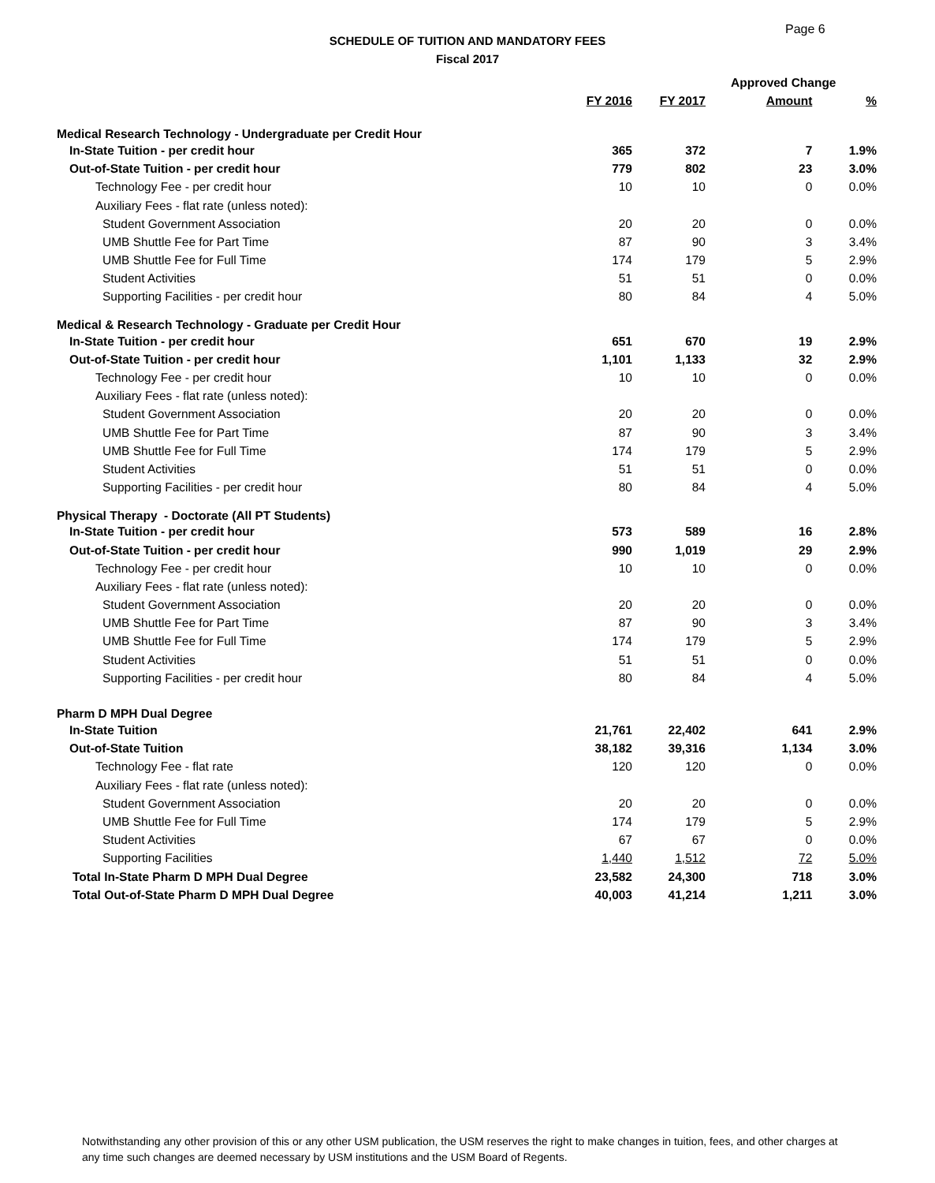SCHEDULE OF TUITION AND MANDATORY FEES
Fiscal 2017
Page 6
| | | | Approved Change | |
| --- | --- | --- | --- | --- |
| | FY 2016 | FY 2017 | Amount | % |
| Medical Research Technology - Undergraduate per Credit Hour | | | | |
| In-State Tuition - per credit hour | 365 | 372 | 7 | 1.9% |
| Out-of-State Tuition - per credit hour | 779 | 802 | 23 | 3.0% |
| Technology Fee - per credit hour | 10 | 10 | 0 | 0.0% |
| Auxiliary Fees - flat rate (unless noted): | | | | |
| Student Government Association | 20 | 20 | 0 | 0.0% |
| UMB Shuttle Fee for Part Time | 87 | 90 | 3 | 3.4% |
| UMB Shuttle Fee for Full Time | 174 | 179 | 5 | 2.9% |
| Student Activities | 51 | 51 | 0 | 0.0% |
| Supporting Facilities - per credit hour | 80 | 84 | 4 | 5.0% |
| Medical & Research Technology - Graduate per Credit Hour | | | | |
| In-State Tuition - per credit hour | 651 | 670 | 19 | 2.9% |
| Out-of-State Tuition - per credit hour | 1,101 | 1,133 | 32 | 2.9% |
| Technology Fee - per credit hour | 10 | 10 | 0 | 0.0% |
| Auxiliary Fees - flat rate (unless noted): | | | | |
| Student Government Association | 20 | 20 | 0 | 0.0% |
| UMB Shuttle Fee for Part Time | 87 | 90 | 3 | 3.4% |
| UMB Shuttle Fee for Full Time | 174 | 179 | 5 | 2.9% |
| Student Activities | 51 | 51 | 0 | 0.0% |
| Supporting Facilities - per credit hour | 80 | 84 | 4 | 5.0% |
| Physical Therapy - Doctorate (All PT Students) | | | | |
| In-State Tuition - per credit hour | 573 | 589 | 16 | 2.8% |
| Out-of-State Tuition - per credit hour | 990 | 1,019 | 29 | 2.9% |
| Technology Fee - per credit hour | 10 | 10 | 0 | 0.0% |
| Auxiliary Fees - flat rate (unless noted): | | | | |
| Student Government Association | 20 | 20 | 0 | 0.0% |
| UMB Shuttle Fee for Part Time | 87 | 90 | 3 | 3.4% |
| UMB Shuttle Fee for Full Time | 174 | 179 | 5 | 2.9% |
| Student Activities | 51 | 51 | 0 | 0.0% |
| Supporting Facilities - per credit hour | 80 | 84 | 4 | 5.0% |
| Pharm D MPH Dual Degree | | | | |
| In-State Tuition | 21,761 | 22,402 | 641 | 2.9% |
| Out-of-State Tuition | 38,182 | 39,316 | 1,134 | 3.0% |
| Technology Fee - flat rate | 120 | 120 | 0 | 0.0% |
| Auxiliary Fees - flat rate (unless noted): | | | | |
| Student Government Association | 20 | 20 | 0 | 0.0% |
| UMB Shuttle Fee for Full Time | 174 | 179 | 5 | 2.9% |
| Student Activities | 67 | 67 | 0 | 0.0% |
| Supporting Facilities | 1,440 | 1,512 | 72 | 5.0% |
| Total In-State Pharm D MPH Dual Degree | 23,582 | 24,300 | 718 | 3.0% |
| Total Out-of-State Pharm D MPH Dual Degree | 40,003 | 41,214 | 1,211 | 3.0% |
Notwithstanding any other provision of this or any other USM publication, the USM reserves the right to make changes in tuition, fees, and other charges at any time such changes are deemed necessary by USM institutions and the USM Board of Regents.